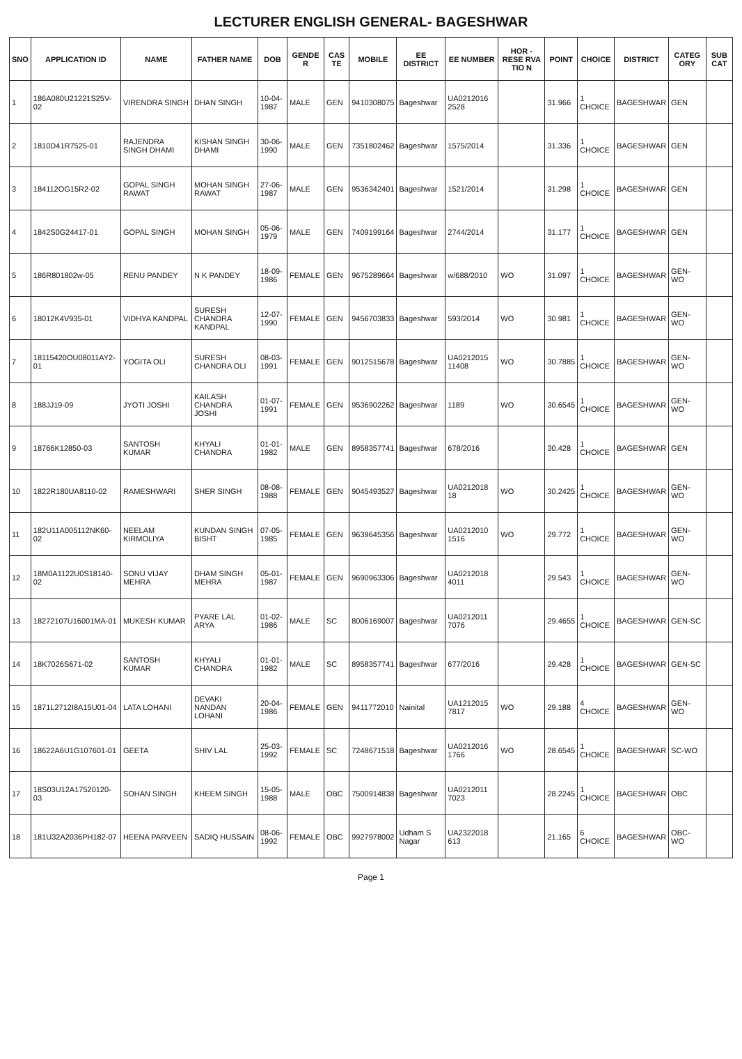LECTURER ENGLISH GENERAL- BAGESHWAR
| SNO | APPLICATION ID | NAME | FATHER NAME | DOB | GENDE R | CAS TE | MOBILE | EE DISTRICT | EE NUMBER | HOR - RESE RVA TIO N | POINT | CHOICE | DISTRICT | CATEG ORY | SUB CAT |
| --- | --- | --- | --- | --- | --- | --- | --- | --- | --- | --- | --- | --- | --- | --- | --- |
| 1 | 186A080U21221S25V-02 | VIRENDRA SINGH | DHAN SINGH | 10-04-1987 | MALE | GEN | 9410308075 | Bageshwar | UA0212016 2528 | | 31.966 | 1 CHOICE | BAGESHWAR | GEN | |
| 2 | 1810D41R7525-01 | RAJENDRA SINGH DHAMI | KISHAN SINGH DHAMI | 30-06-1990 | MALE | GEN | 7351802462 | Bageshwar | 1575/2014 | | 31.336 | 1 CHOICE | BAGESHWAR | GEN | |
| 3 | 184112OG15R2-02 | GOPAL SINGH RAWAT | MOHAN SINGH RAWAT | 27-06-1987 | MALE | GEN | 9536342401 | Bageshwar | 1521/2014 | | 31.298 | 1 CHOICE | BAGESHWAR | GEN | |
| 4 | 1842S0G24417-01 | GOPAL SINGH | MOHAN SINGH | 05-06-1979 | MALE | GEN | 7409199164 | Bageshwar | 2744/2014 | | 31.177 | 1 CHOICE | BAGESHWAR | GEN | |
| 5 | 186R801802w-05 | RENU PANDEY | N K PANDEY | 18-09-1986 | FEMALE | GEN | 9675289664 | Bageshwar | w/688/2010 | WO | 31.097 | 1 CHOICE | BAGESHWAR | GEN-WO | |
| 6 | 18012K4V935-01 | VIDHYA KANDPAL | SURESH CHANDRA KANDPAL | 12-07-1990 | FEMALE | GEN | 9456703833 | Bageshwar | 593/2014 | WO | 30.981 | 1 CHOICE | BAGESHWAR | GEN-WO | |
| 7 | 18115420OU08011AY2-01 | YOGITA OLI | SURESH CHANDRA OLI | 08-03-1991 | FEMALE | GEN | 9012515678 | Bageshwar | UA0212015 11408 | WO | 30.7885 | 1 CHOICE | BAGESHWAR | GEN-WO | |
| 8 | 188JJ19-09 | JYOTI JOSHI | KAILASH CHANDRA JOSHI | 01-07-1991 | FEMALE | GEN | 9536902262 | Bageshwar | 1189 | WO | 30.6545 | 1 CHOICE | BAGESHWAR | GEN-WO | |
| 9 | 18766K12850-03 | SANTOSH KUMAR | KHYALI CHANDRA | 01-01-1982 | MALE | GEN | 8958357741 | Bageshwar | 678/2016 | | 30.428 | 1 CHOICE | BAGESHWAR | GEN | |
| 10 | 1822R180UA8110-02 | RAMESHWARI | SHER SINGH | 08-08-1988 | FEMALE | GEN | 9045493527 | Bageshwar | UA0212018 18 | WO | 30.2425 | 1 CHOICE | BAGESHWAR | GEN-WO | |
| 11 | 182U11A005112NK60-02 | NEELAM KIRMOLIYA | KUNDAN SINGH BISHT | 07-05-1985 | FEMALE | GEN | 9639645356 | Bageshwar | UA0212010 1516 | WO | 29.772 | 1 CHOICE | BAGESHWAR | GEN-WO | |
| 12 | 18M0A1122U0S18140-02 | SONU VIJAY MEHRA | DHAM SINGH MEHRA | 05-01-1987 | FEMALE | GEN | 9690963306 | Bageshwar | UA0212018 4011 | | 29.543 | 1 CHOICE | BAGESHWAR | GEN-WO | |
| 13 | 18272107U16001MA-01 | MUKESH KUMAR | PYARE LAL ARYA | 01-02-1986 | MALE | SC | 8006169007 | Bageshwar | UA0212011 7076 | | 29.4655 | 1 CHOICE | BAGESHWAR | GEN-SC | |
| 14 | 18K7026S671-02 | SANTOSH KUMAR | KHYALI CHANDRA | 01-01-1982 | MALE | SC | 8958357741 | Bageshwar | 677/2016 | | 29.428 | 1 CHOICE | BAGESHWAR | GEN-SC | |
| 15 | 1871L2712I8A15U01-04 | LATA LOHANI | DEVAKI NANDAN LOHANI | 20-04-1986 | FEMALE | GEN | 9411772010 | Nainital | UA1212015 7817 | WO | 29.188 | 4 CHOICE | BAGESHWAR | GEN-WO | |
| 16 | 18622A6U1G107601-01 | GEETA | SHIV LAL | 25-03-1992 | FEMALE | SC | 7248671518 | Bageshwar | UA0212016 1766 | WO | 28.6545 | 1 CHOICE | BAGESHWAR | SC-WO | |
| 17 | 18S03U12A17520120-03 | SOHAN SINGH | KHEEM SINGH | 15-05-1988 | MALE | OBC | 7500914838 | Bageshwar | UA0212011 7023 | | 28.2245 | 1 CHOICE | BAGESHWAR | OBC | |
| 18 | 181U32A2036PH182-07 | HEENA PARVEEN | SADIQ HUSSAIN | 08-06-1992 | FEMALE | OBC | 9927978002 | Udham S Nagar | UA2322018 613 | | 21.165 | 6 CHOICE | BAGESHWAR | OBC-WO | |
Page 1